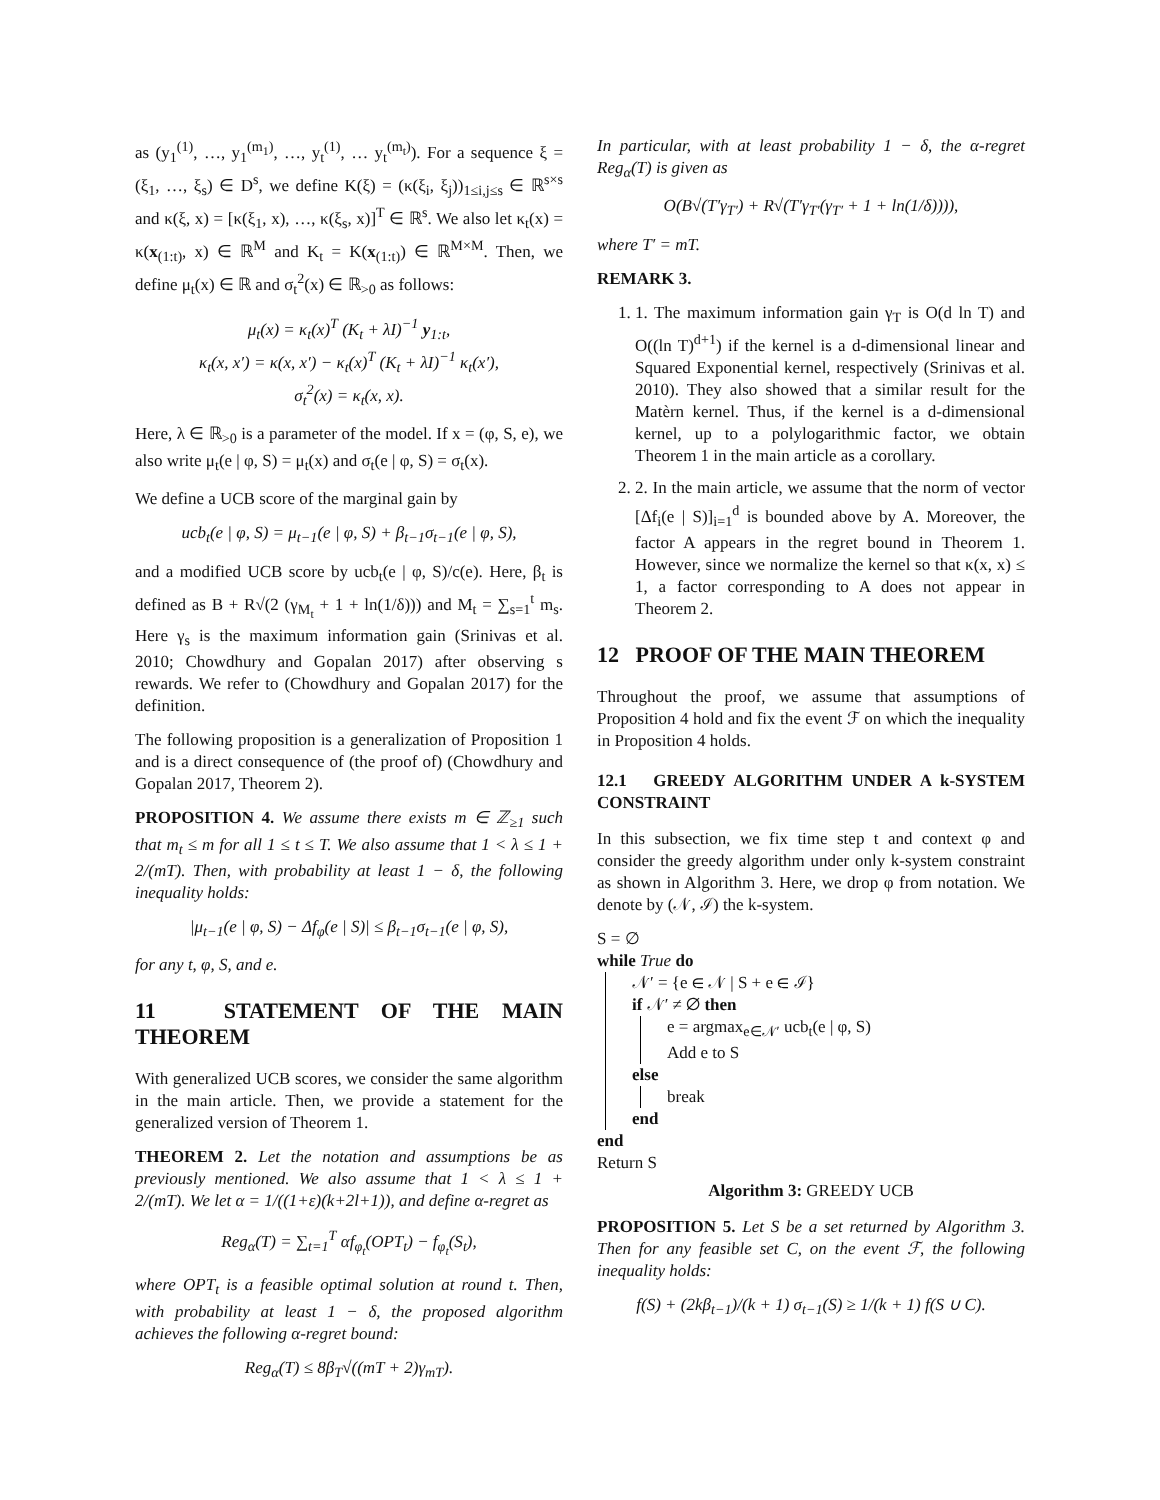as (y<sub>1</sub><sup>(1)</sup>, …, y<sub>1</sub><sup>(m<sub>1</sub>)</sup>, …, y<sub>t</sub><sup>(1)</sup>, … y<sub>t</sub><sup>(m<sub>t</sub>)</sup>). For a sequence ξ = (ξ<sub>1</sub>, …, ξ<sub>s</sub>) ∈ D<sup>s</sup>, we define K(ξ) = (κ(ξ<sub>i</sub>, ξ<sub>j</sub>))<sub>1≤i,j≤s</sub> ∈ ℝ<sup>s×s</sup> and κ(ξ, x) = [κ(ξ<sub>1</sub>, x), …, κ(ξ<sub>s</sub>, x)]<sup>T</sup> ∈ ℝ<sup>s</sup>. We also let κ<sub>t</sub>(x) = κ(x<sub>(1:t)</sub>, x) ∈ ℝ<sup>M</sup> and K<sub>t</sub> = K(x<sub>(1:t)</sub>) ∈ ℝ<sup>M×M</sup>. Then, we define μ<sub>t</sub>(x) ∈ ℝ and σ<sub>t</sub><sup>2</sup>(x) ∈ ℝ<sub>>0</sub> as follows:
μ<sub>t</sub>(x) = κ<sub>t</sub>(x)<sup>T</sup> (K<sub>t</sub> + λI)<sup>−1</sup> y<sub>1:t</sub>,
κ<sub>t</sub>(x, x′) = κ(x, x′) − κ<sub>t</sub>(x)<sup>T</sup> (K<sub>t</sub> + λI)<sup>−1</sup> κ<sub>t</sub>(x′),
σ<sub>t</sub><sup>2</sup>(x) = κ<sub>t</sub>(x, x).
Here, λ ∈ ℝ<sub>>0</sub> is a parameter of the model. If x = (φ, S, e), we also write μ<sub>t</sub>(e | φ, S) = μ<sub>t</sub>(x) and σ<sub>t</sub>(e | φ, S) = σ<sub>t</sub>(x).
We define a UCB score of the marginal gain by
ucb<sub>t</sub>(e | φ, S) = μ<sub>t−1</sub>(e | φ, S) + β<sub>t−1</sub>σ<sub>t−1</sub>(e | φ, S),
and a modified UCB score by ucb<sub>t</sub>(e | φ, S)/c(e). Here, β<sub>t</sub> is defined as B + R√(2 (γ<sub>M<sub>t</sub></sub> + 1 + ln(1/δ))) and M<sub>t</sub> = ∑<sub>s=1</sub><sup>t</sup> m<sub>s</sub>. Here γ<sub>s</sub> is the maximum information gain (Srinivas et al. 2010; Chowdhury and Gopalan 2017) after observing s rewards. We refer to (Chowdhury and Gopalan 2017) for the definition.
The following proposition is a generalization of Proposition 1 and is a direct consequence of (the proof of) (Chowdhury and Gopalan 2017, Theorem 2).
PROPOSITION 4. We assume there exists m ∈ ℤ<sub>≥1</sub> such that m<sub>t</sub> ≤ m for all 1 ≤ t ≤ T. We also assume that 1 < λ ≤ 1 + 2/(mT). Then, with probability at least 1 − δ, the following inequality holds:
|μ<sub>t−1</sub>(e | φ, S) − Δf<sub>φ</sub>(e | S)| ≤ β<sub>t−1</sub>σ<sub>t−1</sub>(e | φ, S),
for any t, φ, S, and e.
11 STATEMENT OF THE MAIN THEOREM
With generalized UCB scores, we consider the same algorithm in the main article. Then, we provide a statement for the generalized version of Theorem 1.
THEOREM 2. Let the notation and assumptions be as previously mentioned. We also assume that 1 < λ ≤ 1 + 2/(mT). We let α = 1/((1+ε)(k+2l+1)), and define α-regret as
Reg<sub>α</sub>(T) = ∑<sub>t=1</sub><sup>T</sup> αf<sub>φ<sub>t</sub></sub>(OPT<sub>t</sub>) − f<sub>φ<sub>t</sub></sub>(S<sub>t</sub>),
where OPT<sub>t</sub> is a feasible optimal solution at round t. Then, with probability at least 1 − δ, the proposed algorithm achieves the following α-regret bound:
Reg<sub>α</sub>(T) ≤ 8β<sub>T</sub>√((mT + 2)γ<sub>mT</sub>).
In particular, with at least probability 1 − δ, the α-regret Reg<sub>α</sub>(T) is given as
O(B√(T′γ<sub>T′</sub>) + R√(T′γ<sub>T′</sub>(γ<sub>T′</sub> + 1 + ln(1/δ)))),
where T′ = mT.
REMARK 3.
1. 1. The maximum information gain γ<sub>T</sub> is O(d ln T) and O((ln T)<sup>d+1</sup>) if the kernel is a d-dimensional linear and Squared Exponential kernel, respectively (Srinivas et al. 2010). They also showed that a similar result for the Matèrn kernel. Thus, if the kernel is a d-dimensional kernel, up to a polylogarithmic factor, we obtain Theorem 1 in the main article as a corollary.
2. 2. In the main article, we assume that the norm of vector [Δf<sub>i</sub>(e | S)]<sub>i=1</sub><sup>d</sup> is bounded above by A. Moreover, the factor A appears in the regret bound in Theorem 1. However, since we normalize the kernel so that κ(x, x) ≤ 1, a factor corresponding to A does not appear in Theorem 2.
12 PROOF OF THE MAIN THEOREM
Throughout the proof, we assume that assumptions of Proposition 4 hold and fix the event ℱ on which the inequality in Proposition 4 holds.
12.1 GREEDY ALGORITHM UNDER A k-SYSTEM CONSTRAINT
In this subsection, we fix time step t and context φ and consider the greedy algorithm under only k-system constraint as shown in Algorithm 3. Here, we drop φ from notation. We denote by (𝒩, ℐ) the k-system.
S = ∅
while True do
𝒩′ = {e ∈ 𝒩 | S + e ∈ ℐ}
if 𝒩′ ≠ ∅ then
e = argmax<sub>e∈𝒩′</sub> ucb<sub>t</sub>(e | φ, S)
Add e to S
else
break
end
end
Return S
Algorithm 3: GREEDY UCB
PROPOSITION 5. Let S be a set returned by Algorithm 3. Then for any feasible set C, on the event ℱ, the following inequality holds:
f(S) + (2kβ<sub>t−1</sub>)/(k + 1) σ<sub>t−1</sub>(S) ≥ 1/(k + 1) f(S ∪ C).